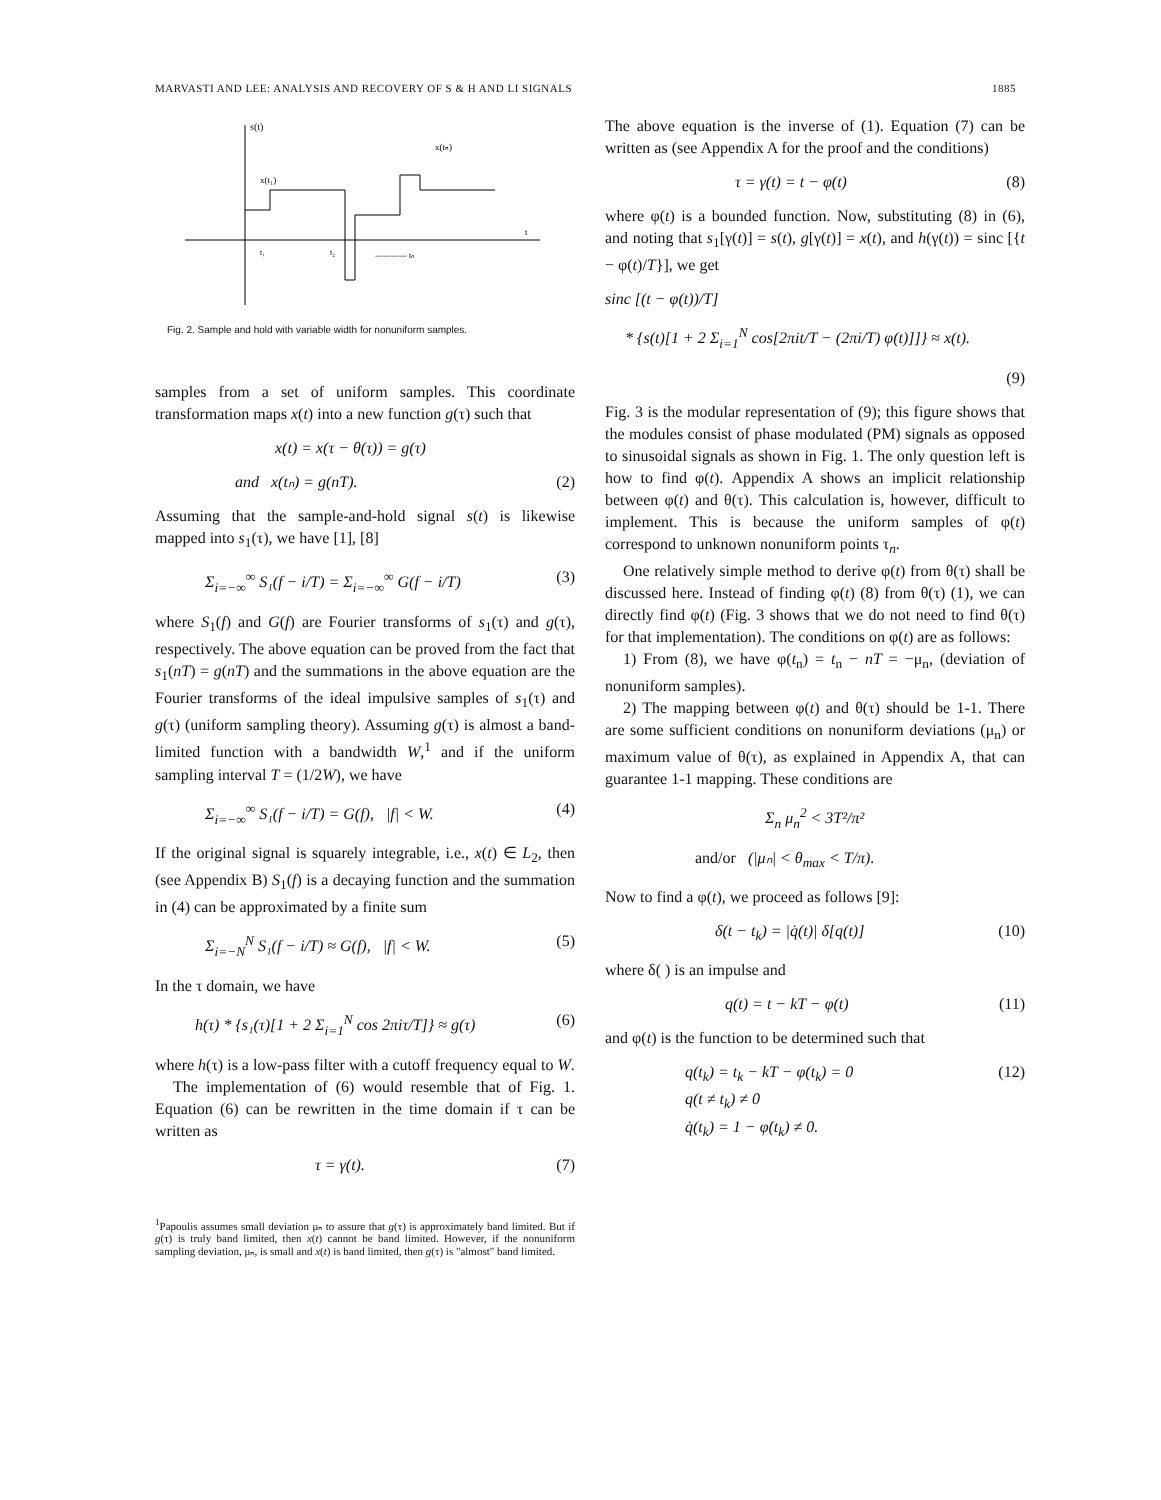MARVASTI AND LEE: ANALYSIS AND RECOVERY OF S & H AND LI SIGNALS 1885
s(t)
x(t₁)
x(tₙ)
t
t₁
t₂
------------ tₙ
Fig. 2. Sample and hold with variable width for nonuniform samples.
samples from a set of uniform samples. This coordinate transformation maps x(t) into a new function g(τ) such that
x(t) = x(τ − θ(τ)) = g(τ)
and x(tₙ) = g(nT). (2)
Assuming that the sample-and-hold signal s(t) is likewise mapped into s<sub>1</sub>(τ), we have [1], [8]
Σ<sub>i=−∞</sub><sup>∞</sup> S₁(f − i/T) = Σ<sub>i=−∞</sub><sup>∞</sup> G(f − i/T) (3)
where S<sub>1</sub>(f) and G(f) are Fourier transforms of s<sub>1</sub>(τ) and g(τ), respectively. The above equation can be proved from the fact that s<sub>1</sub>(nT) = g(nT) and the summations in the above equation are the Fourier transforms of the ideal impulsive samples of s<sub>1</sub>(τ) and g(τ) (uniform sampling theory). Assuming g(τ) is almost a band-limited function with a bandwidth W,<sup>1</sup> and if the uniform sampling interval T = (1/2W), we have
Σ<sub>i=−∞</sub><sup>∞</sup> S₁(f − i/T) = G(f), |f| < W. (4)
If the original signal is squarely integrable, i.e., x(t) ∈ L<sub>2</sub>, then (see Appendix B) S<sub>1</sub>(f) is a decaying function and the summation in (4) can be approximated by a finite sum
Σ<sub>i=−N</sub><sup>N</sup> S₁(f − i/T) ≈ G(f), |f| < W. (5)
In the τ domain, we have
h(τ) * {s₁(τ)[1 + 2 Σ<sub>i=1</sub><sup>N</sup> cos 2πiτ/T]} ≈ g(τ) (6)
where h(τ) is a low-pass filter with a cutoff frequency equal to W.
The implementation of (6) would resemble that of Fig. 1. Equation (6) can be rewritten in the time domain if τ can be written as
τ = γ(t). (7)
<sup>1</sup> Papoulis assumes small deviation μₙ to assure that g(τ) is approximately band limited. But if g(τ) is truly band limited, then x(t) cannot be band limited. However, if the nonuniform sampling deviation, μₙ, is small and x(t) is band limited, then g(τ) is "almost" band limited.
The above equation is the inverse of (1). Equation (7) can be written as (see Appendix A for the proof and the conditions)
τ = γ(t) = t − φ(t) (8)
where φ(t) is a bounded function. Now, substituting (8) in (6), and noting that s<sub>1</sub>[γ(t)] = s(t), g[γ(t)] = x(t), and h(γ(t)) = sinc [{t − φ(t)/T}], we get
sinc [(t − φ(t))/T]
* {s(t)[1 + 2 Σ<sub>i=1</sub><sup>N</sup> cos[2πit/T − (2πi/T) φ(t)]]} ≈ x(t).
(9)
Fig. 3 is the modular representation of (9); this figure shows that the modules consist of phase modulated (PM) signals as opposed to sinusoidal signals as shown in Fig. 1. The only question left is how to find φ(t). Appendix A shows an implicit relationship between φ(t) and θ(τ). This calculation is, however, difficult to implement. This is because the uniform samples of φ(t) correspond to unknown nonuniform points τ<sub>n</sub>.
One relatively simple method to derive φ(t) from θ(τ) shall be discussed here. Instead of finding φ(t) (8) from θ(τ) (1), we can directly find φ(t) (Fig. 3 shows that we do not need to find θ(τ) for that implementation). The conditions on φ(t) are as follows:
1) From (8), we have φ(t<sub>n</sub>) = t<sub>n</sub> − nT = −μ<sub>n</sub>, (deviation of nonuniform samples).
2) The mapping between φ(t) and θ(τ) should be 1-1. There are some sufficient conditions on nonuniform deviations (μ<sub>n</sub>) or maximum value of θ(τ), as explained in Appendix A, that can guarantee 1-1 mapping. These conditions are
Σ<sub>n</sub> μ<sub>n</sub><sup>2</sup> < 3T²/π²
and/or (|μₙ| < θ<sub>max</sub> < T/π).
Now to find a φ(t), we proceed as follows [9]:
δ(t − t<sub>k</sub>) = |q̇(t)| δ[q(t)] (10)
where δ( ) is an impulse and
q(t) = t − kT − φ(t) (11)
and φ(t) is the function to be determined such that
q(t<sub>k</sub>) = t<sub>k</sub> − kT − φ(t<sub>k</sub>) = 0
q(t ≠ t<sub>k</sub>) ≠ 0
q̇(t<sub>k</sub>) = 1 − φ̇(t<sub>k</sub>) ≠ 0. (12)